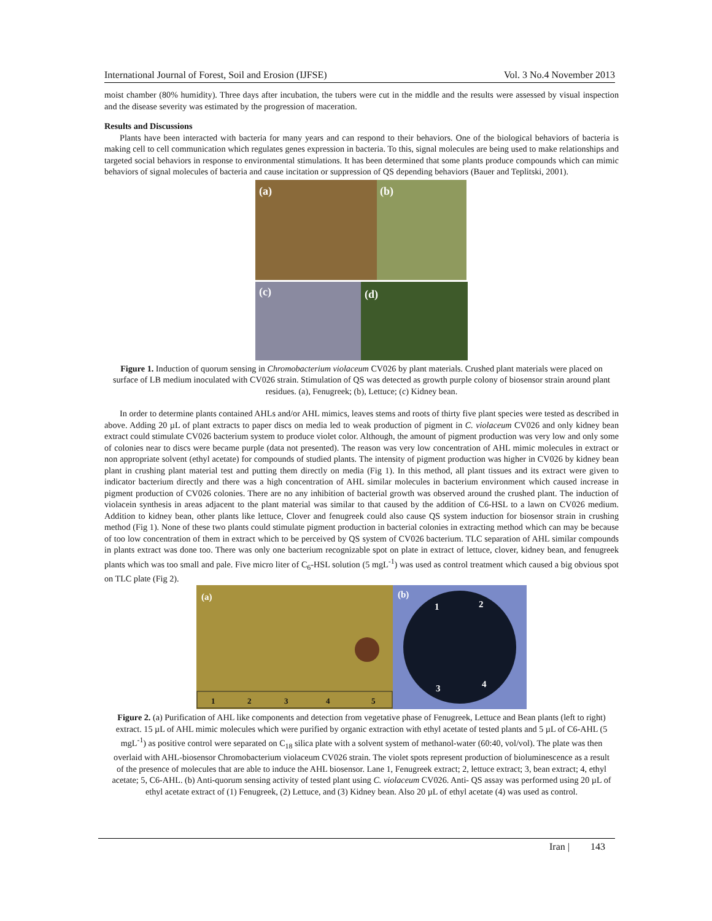International Journal of Forest, Soil and Erosion (IJFSE) Vol. 3 No.4 November 2013
moist chamber (80% humidity). Three days after incubation, the tubers were cut in the middle and the results were assessed by visual inspection and the disease severity was estimated by the progression of maceration.
Results and Discussions
Plants have been interacted with bacteria for many years and can respond to their behaviors. One of the biological behaviors of bacteria is making cell to cell communication which regulates genes expression in bacteria. To this, signal molecules are being used to make relationships and targeted social behaviors in response to environmental stimulations. It has been determined that some plants produce compounds which can mimic behaviors of signal molecules of bacteria and cause incitation or suppression of QS depending behaviors (Bauer and Teplitski, 2001).
(a)
(b)
(c)
(d)
Figure 1. Induction of quorum sensing in Chromobacterium violaceum CV026 by plant materials. Crushed plant materials were placed on surface of LB medium inoculated with CV026 strain. Stimulation of QS was detected as growth purple colony of biosensor strain around plant residues. (a), Fenugreek; (b), Lettuce; (c) Kidney bean.
In order to determine plants contained AHLs and/or AHL mimics, leaves stems and roots of thirty five plant species were tested as described in above. Adding 20 µL of plant extracts to paper discs on media led to weak production of pigment in C. violaceum CV026 and only kidney bean extract could stimulate CV026 bacterium system to produce violet color. Although, the amount of pigment production was very low and only some of colonies near to discs were became purple (data not presented). The reason was very low concentration of AHL mimic molecules in extract or non appropriate solvent (ethyl acetate) for compounds of studied plants. The intensity of pigment production was higher in CV026 by kidney bean plant in crushing plant material test and putting them directly on media (Fig 1). In this method, all plant tissues and its extract were given to indicator bacterium directly and there was a high concentration of AHL similar molecules in bacterium environment which caused increase in pigment production of CV026 colonies. There are no any inhibition of bacterial growth was observed around the crushed plant. The induction of violacein synthesis in areas adjacent to the plant material was similar to that caused by the addition of C6-HSL to a lawn on CV026 medium. Addition to kidney bean, other plants like lettuce, Clover and fenugreek could also cause QS system induction for biosensor strain in crushing method (Fig 1). None of these two plants could stimulate pigment production in bacterial colonies in extracting method which can may be because of too low concentration of them in extract which to be perceived by QS system of CV026 bacterium. TLC separation of AHL similar compounds in plants extract was done too. There was only one bacterium recognizable spot on plate in extract of lettuce, clover, kidney bean, and fenugreek plants which was too small and pale. Five micro liter of C<sub>6</sub>-HSL solution (5 mgL<sup>-1</sup>) was used as control treatment which caused a big obvious spot on TLC plate (Fig 2).
(a)
(b)
1
2
3
4
5
1
2
3
4
Figure 2. (a) Purification of AHL like components and detection from vegetative phase of Fenugreek, Lettuce and Bean plants (left to right) extract. 15 µL of AHL mimic molecules which were purified by organic extraction with ethyl acetate of tested plants and 5 µL of C6-AHL (5 mgL<sup>-1</sup>) as positive control were separated on C<sub>18</sub> silica plate with a solvent system of methanol-water (60:40, vol/vol). The plate was then overlaid with AHL-biosensor Chromobacterium violaceum CV026 strain. The violet spots represent production of bioluminescence as a result of the presence of molecules that are able to induce the AHL biosensor. Lane 1, Fenugreek extract; 2, lettuce extract; 3, bean extract; 4, ethyl acetate; 5, C6-AHL. (b) Anti-quorum sensing activity of tested plant using C. violaceum CV026. Anti- QS assay was performed using 20 µL of ethyl acetate extract of (1) Fenugreek, (2) Lettuce, and (3) Kidney bean. Also 20 µL of ethyl acetate (4) was used as control.
Iran | 143